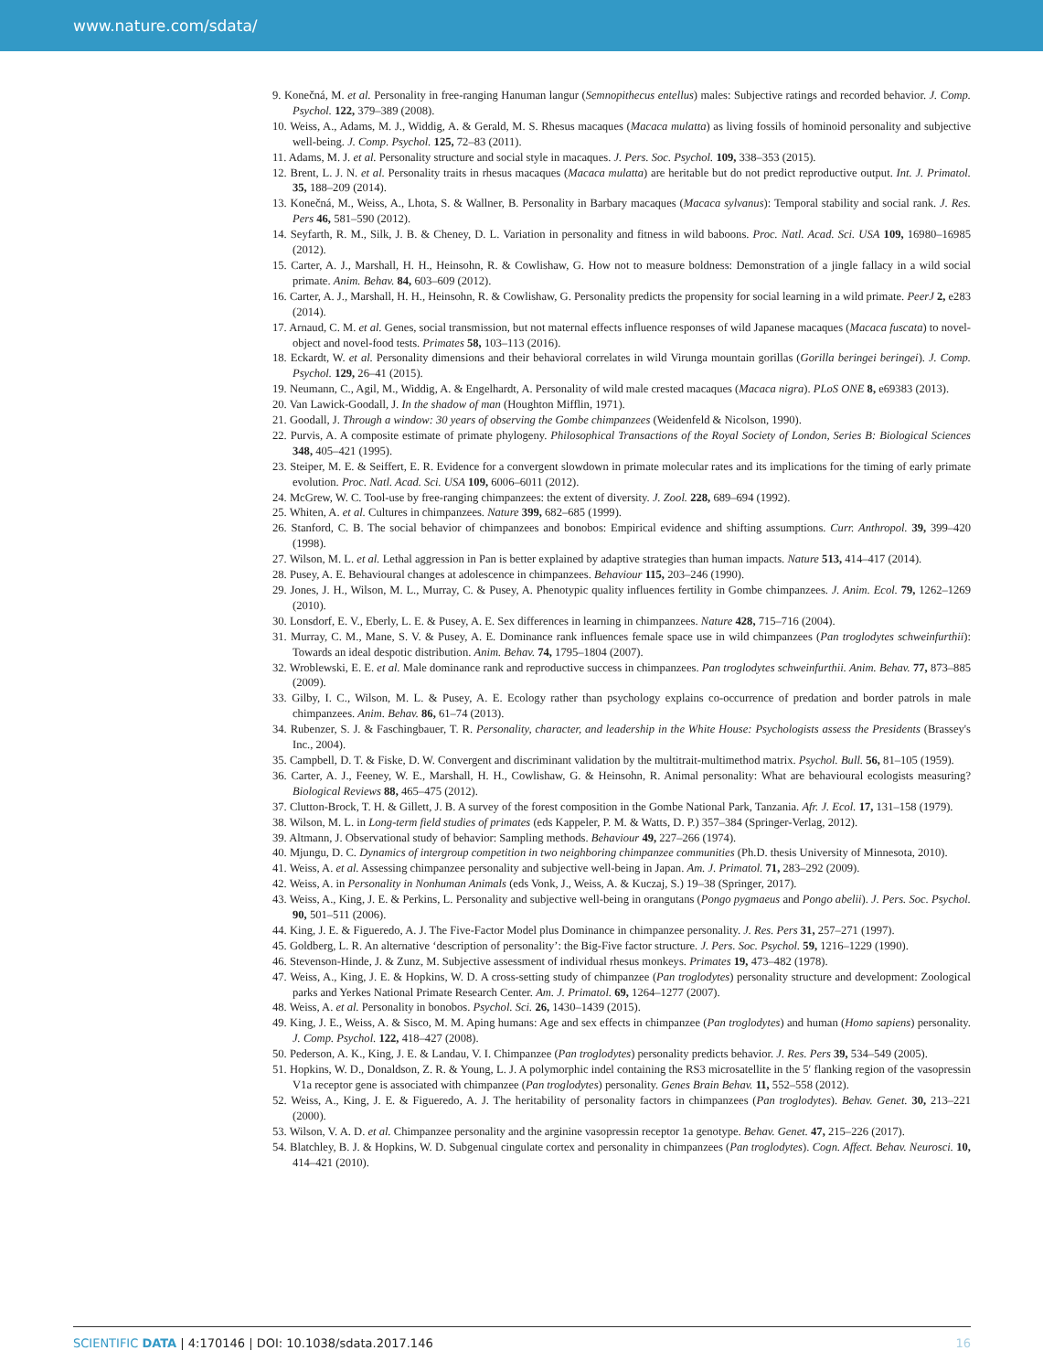www.nature.com/sdata/
9. Konečná, M. et al. Personality in free-ranging Hanuman langur (Semnopithecus entellus) males: Subjective ratings and recorded behavior. J. Comp. Psychol. 122, 379–389 (2008).
10. Weiss, A., Adams, M. J., Widdig, A. & Gerald, M. S. Rhesus macaques (Macaca mulatta) as living fossils of hominoid personality and subjective well-being. J. Comp. Psychol. 125, 72–83 (2011).
11. Adams, M. J. et al. Personality structure and social style in macaques. J. Pers. Soc. Psychol. 109, 338–353 (2015).
12. Brent, L. J. N. et al. Personality traits in rhesus macaques (Macaca mulatta) are heritable but do not predict reproductive output. Int. J. Primatol. 35, 188–209 (2014).
13. Konečná, M., Weiss, A., Lhota, S. & Wallner, B. Personality in Barbary macaques (Macaca sylvanus): Temporal stability and social rank. J. Res. Pers 46, 581–590 (2012).
14. Seyfarth, R. M., Silk, J. B. & Cheney, D. L. Variation in personality and fitness in wild baboons. Proc. Natl. Acad. Sci. USA 109, 16980–16985 (2012).
15. Carter, A. J., Marshall, H. H., Heinsohn, R. & Cowlishaw, G. How not to measure boldness: Demonstration of a jingle fallacy in a wild social primate. Anim. Behav. 84, 603–609 (2012).
16. Carter, A. J., Marshall, H. H., Heinsohn, R. & Cowlishaw, G. Personality predicts the propensity for social learning in a wild primate. PeerJ 2, e283 (2014).
17. Arnaud, C. M. et al. Genes, social transmission, but not maternal effects influence responses of wild Japanese macaques (Macaca fuscata) to novel-object and novel-food tests. Primates 58, 103–113 (2016).
18. Eckardt, W. et al. Personality dimensions and their behavioral correlates in wild Virunga mountain gorillas (Gorilla beringei beringei). J. Comp. Psychol. 129, 26–41 (2015).
19. Neumann, C., Agil, M., Widdig, A. & Engelhardt, A. Personality of wild male crested macaques (Macaca nigra). PLoS ONE 8, e69383 (2013).
20. Van Lawick-Goodall, J. In the shadow of man (Houghton Mifflin, 1971).
21. Goodall, J. Through a window: 30 years of observing the Gombe chimpanzees (Weidenfeld & Nicolson, 1990).
22. Purvis, A. A composite estimate of primate phylogeny. Philosophical Transactions of the Royal Society of London, Series B: Biological Sciences 348, 405–421 (1995).
23. Steiper, M. E. & Seiffert, E. R. Evidence for a convergent slowdown in primate molecular rates and its implications for the timing of early primate evolution. Proc. Natl. Acad. Sci. USA 109, 6006–6011 (2012).
24. McGrew, W. C. Tool-use by free-ranging chimpanzees: the extent of diversity. J. Zool. 228, 689–694 (1992).
25. Whiten, A. et al. Cultures in chimpanzees. Nature 399, 682–685 (1999).
26. Stanford, C. B. The social behavior of chimpanzees and bonobos: Empirical evidence and shifting assumptions. Curr. Anthropol. 39, 399–420 (1998).
27. Wilson, M. L. et al. Lethal aggression in Pan is better explained by adaptive strategies than human impacts. Nature 513, 414–417 (2014).
28. Pusey, A. E. Behavioural changes at adolescence in chimpanzees. Behaviour 115, 203–246 (1990).
29. Jones, J. H., Wilson, M. L., Murray, C. & Pusey, A. Phenotypic quality influences fertility in Gombe chimpanzees. J. Anim. Ecol. 79, 1262–1269 (2010).
30. Lonsdorf, E. V., Eberly, L. E. & Pusey, A. E. Sex differences in learning in chimpanzees. Nature 428, 715–716 (2004).
31. Murray, C. M., Mane, S. V. & Pusey, A. E. Dominance rank influences female space use in wild chimpanzees (Pan troglodytes schweinfurthii): Towards an ideal despotic distribution. Anim. Behav. 74, 1795–1804 (2007).
32. Wroblewski, E. E. et al. Male dominance rank and reproductive success in chimpanzees. Pan troglodytes schweinfurthii. Anim. Behav. 77, 873–885 (2009).
33. Gilby, I. C., Wilson, M. L. & Pusey, A. E. Ecology rather than psychology explains co-occurrence of predation and border patrols in male chimpanzees. Anim. Behav. 86, 61–74 (2013).
34. Rubenzer, S. J. & Faschingbauer, T. R. Personality, character, and leadership in the White House: Psychologists assess the Presidents (Brassey's Inc., 2004).
35. Campbell, D. T. & Fiske, D. W. Convergent and discriminant validation by the multitrait-multimethod matrix. Psychol. Bull. 56, 81–105 (1959).
36. Carter, A. J., Feeney, W. E., Marshall, H. H., Cowlishaw, G. & Heinsohn, R. Animal personality: What are behavioural ecologists measuring? Biological Reviews 88, 465–475 (2012).
37. Clutton-Brock, T. H. & Gillett, J. B. A survey of the forest composition in the Gombe National Park, Tanzania. Afr. J. Ecol. 17, 131–158 (1979).
38. Wilson, M. L. in Long-term field studies of primates (eds Kappeler, P. M. & Watts, D. P.) 357–384 (Springer-Verlag, 2012).
39. Altmann, J. Observational study of behavior: Sampling methods. Behaviour 49, 227–266 (1974).
40. Mjungu, D. C. Dynamics of intergroup competition in two neighboring chimpanzee communities (Ph.D. thesis University of Minnesota, 2010).
41. Weiss, A. et al. Assessing chimpanzee personality and subjective well-being in Japan. Am. J. Primatol. 71, 283–292 (2009).
42. Weiss, A. in Personality in Nonhuman Animals (eds Vonk, J., Weiss, A. & Kuczaj, S.) 19–38 (Springer, 2017).
43. Weiss, A., King, J. E. & Perkins, L. Personality and subjective well-being in orangutans (Pongo pygmaeus and Pongo abelii). J. Pers. Soc. Psychol. 90, 501–511 (2006).
44. King, J. E. & Figueredo, A. J. The Five-Factor Model plus Dominance in chimpanzee personality. J. Res. Pers 31, 257–271 (1997).
45. Goldberg, L. R. An alternative ‘description of personality’: the Big-Five factor structure. J. Pers. Soc. Psychol. 59, 1216–1229 (1990).
46. Stevenson-Hinde, J. & Zunz, M. Subjective assessment of individual rhesus monkeys. Primates 19, 473–482 (1978).
47. Weiss, A., King, J. E. & Hopkins, W. D. A cross-setting study of chimpanzee (Pan troglodytes) personality structure and development: Zoological parks and Yerkes National Primate Research Center. Am. J. Primatol. 69, 1264–1277 (2007).
48. Weiss, A. et al. Personality in bonobos. Psychol. Sci. 26, 1430–1439 (2015).
49. King, J. E., Weiss, A. & Sisco, M. M. Aping humans: Age and sex effects in chimpanzee (Pan troglodytes) and human (Homo sapiens) personality. J. Comp. Psychol. 122, 418–427 (2008).
50. Pederson, A. K., King, J. E. & Landau, V. I. Chimpanzee (Pan troglodytes) personality predicts behavior. J. Res. Pers 39, 534–549 (2005).
51. Hopkins, W. D., Donaldson, Z. R. & Young, L. J. A polymorphic indel containing the RS3 microsatellite in the 5′ flanking region of the vasopressin V1a receptor gene is associated with chimpanzee (Pan troglodytes) personality. Genes Brain Behav. 11, 552–558 (2012).
52. Weiss, A., King, J. E. & Figueredo, A. J. The heritability of personality factors in chimpanzees (Pan troglodytes). Behav. Genet. 30, 213–221 (2000).
53. Wilson, V. A. D. et al. Chimpanzee personality and the arginine vasopressin receptor 1a genotype. Behav. Genet. 47, 215–226 (2017).
54. Blatchley, B. J. & Hopkins, W. D. Subgenual cingulate cortex and personality in chimpanzees (Pan troglodytes). Cogn. Affect. Behav. Neurosci. 10, 414–421 (2010).
SCIENTIFIC DATA | 4:170146 | DOI: 10.1038/sdata.2017.146 16